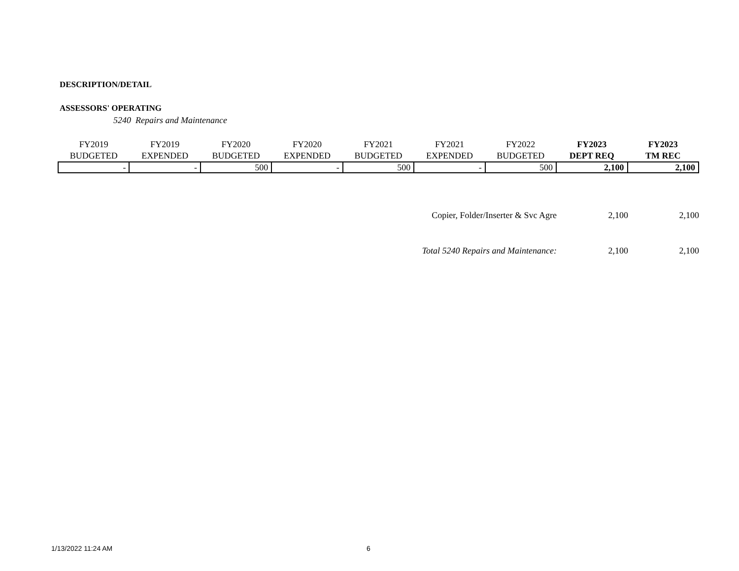DESCRIPTION/DETAIL
ASSESSORS' OPERATING
5240 Repairs and Maintenance
| FY2019 BUDGETED | FY2019 EXPENDED | FY2020 BUDGETED | FY2020 EXPENDED | FY2021 BUDGETED | FY2021 EXPENDED | FY2022 BUDGETED | FY2023 DEPT REQ | FY2023 TM REC |
| --- | --- | --- | --- | --- | --- | --- | --- | --- |
| - | - | 500 | - | 500 | - | 500 | 2,100 | 2,100 |
| Copier, Folder/Inserter & Svc Agre | 2,100 | 2,100 |
| Total 5240 Repairs and Maintenance: | 2,100 | 2,100 |
1/13/2022 11:24 AM 6